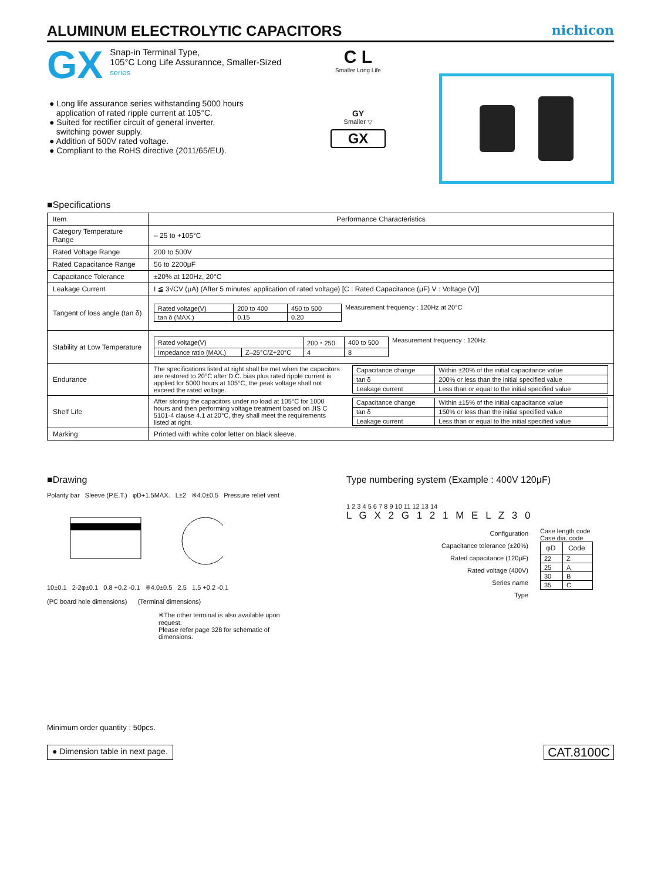ALUMINUM ELECTROLYTIC CAPACITORS nichicon
GX
Snap-in Terminal Type,
105°C Long Life Assurannce, Smaller-Sized
series
● Long life assurance series withstanding 5000 hours
application of rated ripple current at 105°C.
● Suited for rectifier circuit of general inverter,
switching power supply.
● Addition of 500V rated voltage.
● Compliant to the RoHS directive (2011/65/EU).
C L
Smaller Long Life
GY
Smaller ▽
GX
■Specifications
| Item | Performance Characteristics |
| Category Temperature Range | – 25 to +105°C |
| Rated Voltage Range | 200 to 500V |
| Rated Capacitance Range | 56 to 2200μF |
| Capacitance Tolerance | ±20% at 120Hz, 20°C |
| Leakage Current | I ≦ 3√CV (μA) (After 5 minutes' application of rated voltage) [C : Rated Capacitance (μF) V : Voltage (V)] |
| Tangent of loss angle (tan δ) | / Rated voltage(V) / 200 to 400 / 450 to 500 / / tan δ (MAX.) / 0.15 / 0.20 / Measurement frequency : 120Hz at 20°C |
| Stability at Low Temperature | / Rated voltage(V) / / 200・250 / 400 to 500 / / Impedance ratio (MAX.) / Z–25°C/Z+20°C / 4 / 8 / Measurement frequency : 120Hz |
| Endurance | The specifications listed at right shall be met when the capacitors are restored to 20°C after D.C. bias plus rated ripple current is applied for 5000 hours at 105°C, the peak voltage shall not exceed the rated voltage. / Capacitance change / Within ±20% of the initial capacitance value / / tan δ / 200% or less than the initial specified value / / Leakage current / Less than or equal to the initial specified value / |
| Shelf Life | After storing the capacitors under no load at 105°C for 1000 hours and then performing voltage treatment based on JIS C 5101-4 clause 4.1 at 20°C, they shall meet the requirements listed at right. / Capacitance change / Within ±15% of the initial capacitance value / / tan δ / 150% or less than the initial specified value / / Leakage current / Less than or equal to the initial specified value / |
| Marking | Printed with white color letter on black sleeve. |
■Drawing
Polarity bar Sleeve (P.E.T.) φD+1.5MAX. L±2 ※4.0±0.5 Pressure relief vent
10±0.1 2-2φ±0.1 0.8 +0.2 -0.1 ※4.0±0.5 2.5 1.5 +0.2 -0.1
(PC board hole dimensions) (Terminal dimensions)
※The other terminal is also available upon request.
Please refer page 328 for schematic of dimensions.
Type numbering system (Example : 400V 120μF)
1 2 3 4 5 6 7 8 9 10 11 12 13 14
L G X 2 G 1 2 1 M E L Z 3 0
Configuration
Capacitance tolerance (±20%)
Rated capacitance (120μF)
Rated voltage (400V)
Series name
Type
Case length code
Case dia. code
| φD | Code |
| --- | --- |
| 22 | Z |
| 25 | A |
| 30 | B |
| 35 | C |
Minimum order quantity : 50pcs.
● Dimension table in next page. CAT.8100C